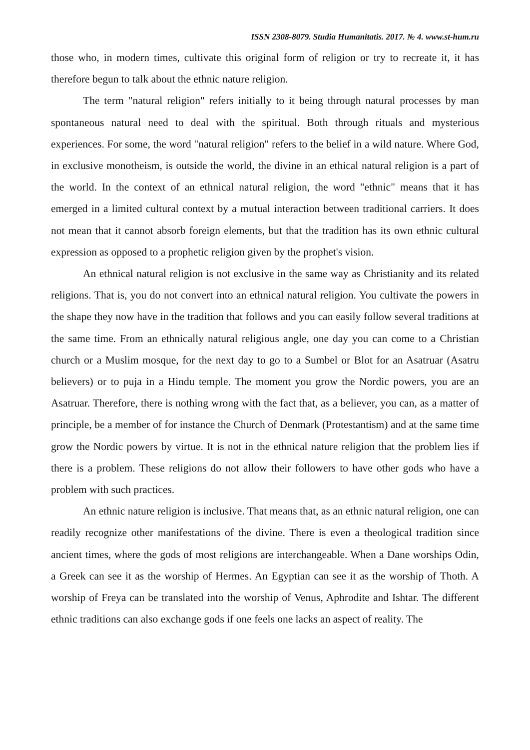ISSN 2308-8079. Studia Humanitatis. 2017. № 4. www.st-hum.ru
those who, in modern times, cultivate this original form of religion or try to recreate it, it has therefore begun to talk about the ethnic nature religion.
The term "natural religion" refers initially to it being through natural processes by man spontaneous natural need to deal with the spiritual. Both through rituals and mysterious experiences. For some, the word "natural religion" refers to the belief in a wild nature. Where God, in exclusive monotheism, is outside the world, the divine in an ethical natural religion is a part of the world. In the context of an ethnical natural religion, the word "ethnic" means that it has emerged in a limited cultural context by a mutual interaction between traditional carriers. It does not mean that it cannot absorb foreign elements, but that the tradition has its own ethnic cultural expression as opposed to a prophetic religion given by the prophet's vision.
An ethnical natural religion is not exclusive in the same way as Christianity and its related religions. That is, you do not convert into an ethnical natural religion. You cultivate the powers in the shape they now have in the tradition that follows and you can easily follow several traditions at the same time. From an ethnically natural religious angle, one day you can come to a Christian church or a Muslim mosque, for the next day to go to a Sumbel or Blot for an Asatruar (Asatru believers) or to puja in a Hindu temple. The moment you grow the Nordic powers, you are an Asatruar. Therefore, there is nothing wrong with the fact that, as a believer, you can, as a matter of principle, be a member of for instance the Church of Denmark (Protestantism) and at the same time grow the Nordic powers by virtue. It is not in the ethnical nature religion that the problem lies if there is a problem. These religions do not allow their followers to have other gods who have a problem with such practices.
An ethnic nature religion is inclusive. That means that, as an ethnic natural religion, one can readily recognize other manifestations of the divine. There is even a theological tradition since ancient times, where the gods of most religions are interchangeable. When a Dane worships Odin, a Greek can see it as the worship of Hermes. An Egyptian can see it as the worship of Thoth. A worship of Freya can be translated into the worship of Venus, Aphrodite and Ishtar. The different ethnic traditions can also exchange gods if one feels one lacks an aspect of reality. The